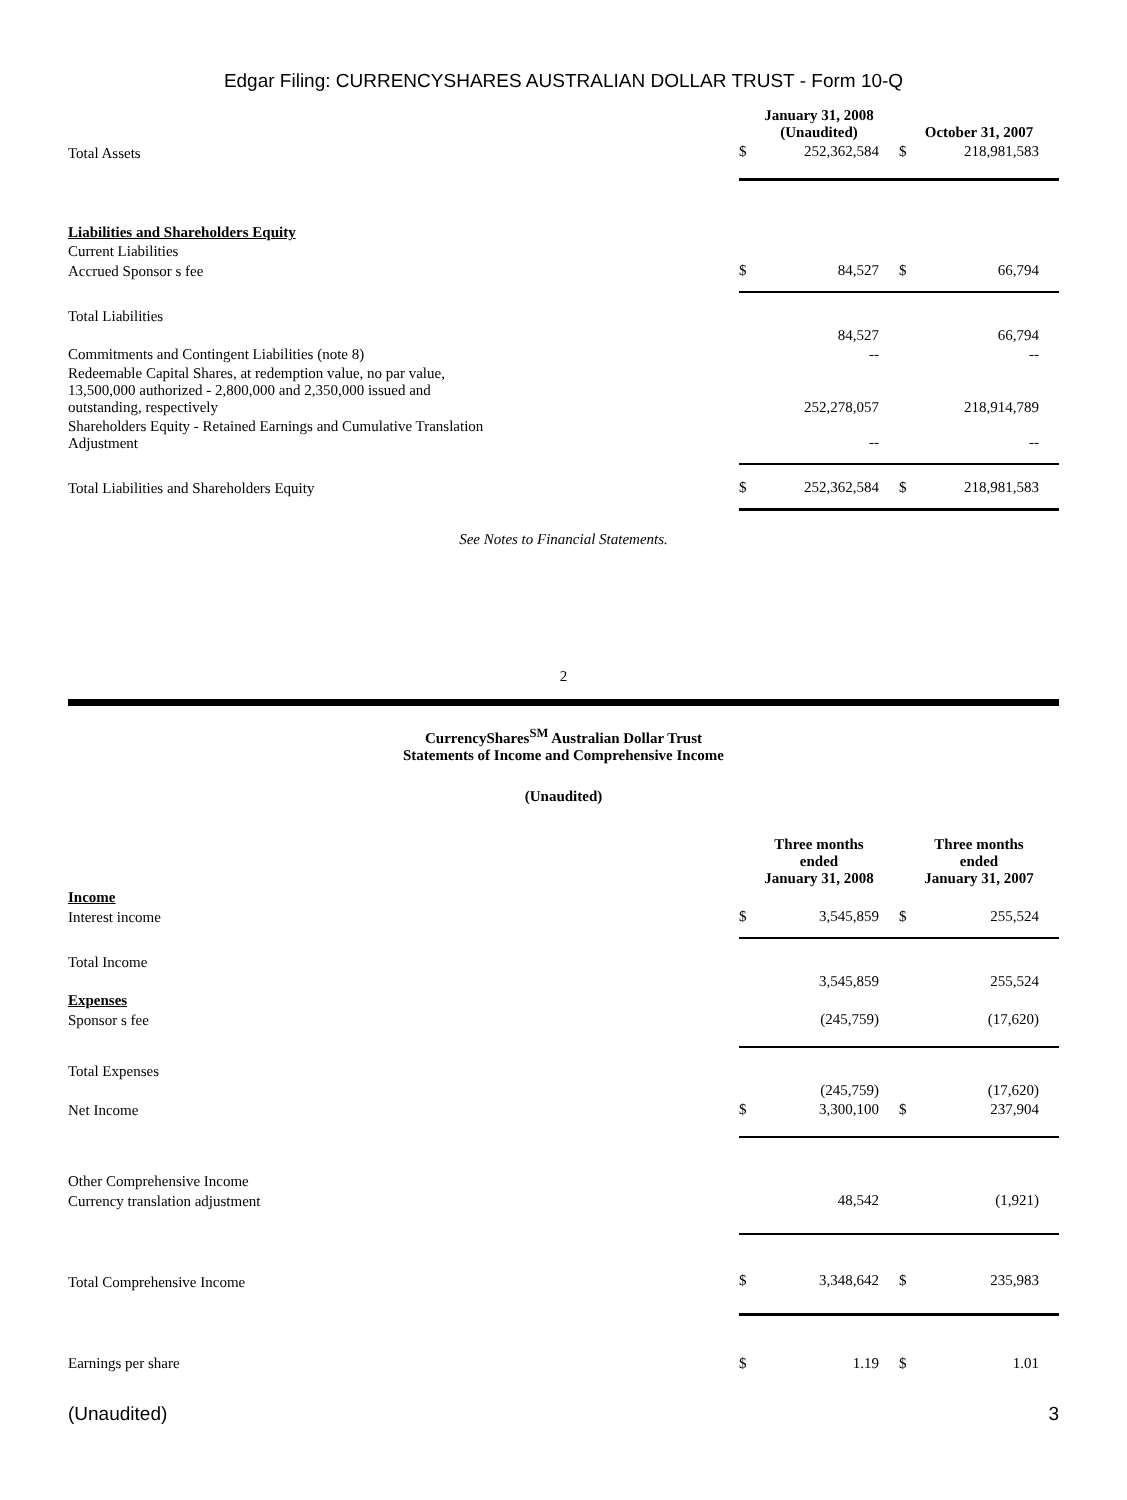Edgar Filing: CURRENCYSHARES AUSTRALIAN DOLLAR TRUST - Form 10-Q
| | January 31, 2008 (Unaudited) | | October 31, 2007 | |
| --- | --- | --- | --- | --- |
| Total Assets | $ | 252,362,584 | $ | 218,981,583 |
| Liabilities and Shareholders Equity | | | | |
| Current Liabilities | | | | |
| Accrued Sponsor s fee | $ | 84,527 | $ | 66,794 |
| Total Liabilities | | 84,527 | | 66,794 |
| Commitments and Contingent Liabilities (note 8) | | -- | | -- |
| Redeemable Capital Shares, at redemption value, no par value, 13,500,000 authorized - 2,800,000 and 2,350,000 issued and outstanding, respectively | | 252,278,057 | | 218,914,789 |
| Shareholders Equity - Retained Earnings and Cumulative Translation Adjustment | | -- | | -- |
| Total Liabilities and Shareholders Equity | $ | 252,362,584 | $ | 218,981,583 |
See Notes to Financial Statements.
2
CurrencyShares<sup>SM</sup> Australian Dollar Trust
Statements of Income and Comprehensive Income
(Unaudited)
| | Three months ended January 31, 2008 | | Three months ended January 31, 2007 | |
| --- | --- | --- | --- | --- |
| Income | | | | |
| Interest income | $ | 3,545,859 | $ | 255,524 |
| Total Income | | 3,545,859 | | 255,524 |
| Expenses | | | | |
| Sponsor s fee | | (245,759) | | (17,620) |
| Total Expenses | | (245,759) | | (17,620) |
| Net Income | $ | 3,300,100 | $ | 237,904 |
| Other Comprehensive Income | | | | |
| Currency translation adjustment | | 48,542 | | (1,921) |
| Total Comprehensive Income | $ | 3,348,642 | $ | 235,983 |
| Earnings per share | $ | 1.19 | $ | 1.01 |
(Unaudited) 3